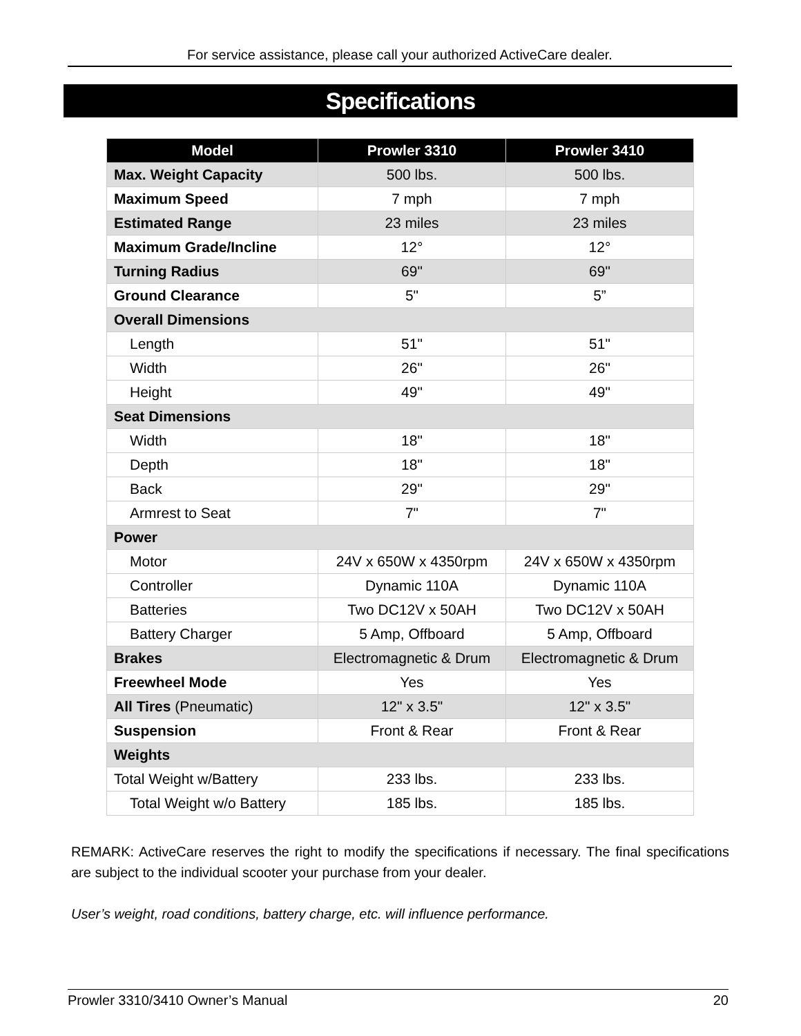For service assistance, please call your authorized ActiveCare dealer.
Specifications
| Model | Prowler 3310 | Prowler 3410 |
| --- | --- | --- |
| Max. Weight Capacity | 500 lbs. | 500 lbs. |
| Maximum Speed | 7 mph | 7 mph |
| Estimated Range | 23 miles | 23 miles |
| Maximum Grade/Incline | 12° | 12° |
| Turning Radius | 69" | 69" |
| Ground Clearance | 5" | 5” |
| Overall Dimensions | | |
| Length | 51" | 51" |
| Width | 26" | 26" |
| Height | 49" | 49" |
| Seat Dimensions | | |
| Width | 18" | 18" |
| Depth | 18" | 18" |
| Back | 29" | 29" |
| Armrest to Seat | 7" | 7" |
| Power | | |
| Motor | 24V x 650W x 4350rpm | 24V x 650W x 4350rpm |
| Controller | Dynamic 110A | Dynamic 110A |
| Batteries | Two DC12V x 50AH | Two DC12V x 50AH |
| Battery Charger | 5 Amp, Offboard | 5 Amp, Offboard |
| Brakes | Electromagnetic & Drum | Electromagnetic & Drum |
| Freewheel Mode | Yes | Yes |
| All Tires (Pneumatic) | 12" x 3.5" | 12" x 3.5" |
| Suspension | Front & Rear | Front & Rear |
| Weights | | |
| Total Weight w/Battery | 233 lbs. | 233 lbs. |
| Total Weight w/o Battery | 185 lbs. | 185 lbs. |
REMARK: ActiveCare reserves the right to modify the specifications if necessary. The final specifications are subject to the individual scooter your purchase from your dealer.
User’s weight, road conditions, battery charge, etc. will influence performance.
Prowler 3310/3410 Owner’s Manual 20